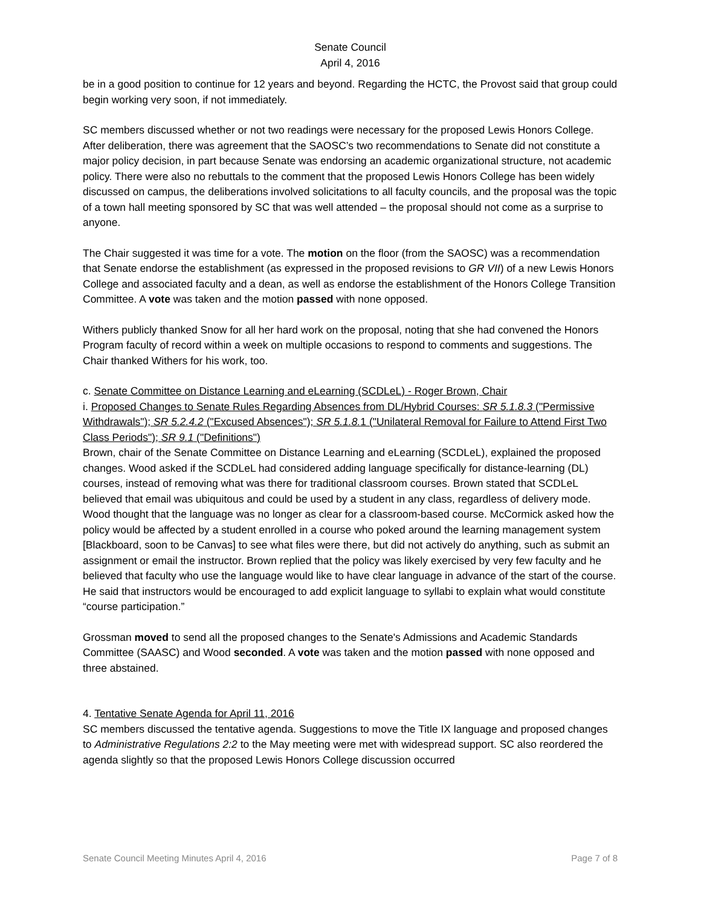Senate Council
April 4, 2016
be in a good position to continue for 12 years and beyond. Regarding the HCTC, the Provost said that group could begin working very soon, if not immediately.
SC members discussed whether or not two readings were necessary for the proposed Lewis Honors College. After deliberation, there was agreement that the SAOSC’s two recommendations to Senate did not constitute a major policy decision, in part because Senate was endorsing an academic organizational structure, not academic policy. There were also no rebuttals to the comment that the proposed Lewis Honors College has been widely discussed on campus, the deliberations involved solicitations to all faculty councils, and the proposal was the topic of a town hall meeting sponsored by SC that was well attended – the proposal should not come as a surprise to anyone.
The Chair suggested it was time for a vote. The motion on the floor (from the SAOSC) was a recommendation that Senate endorse the establishment (as expressed in the proposed revisions to GR VII) of a new Lewis Honors College and associated faculty and a dean, as well as endorse the establishment of the Honors College Transition Committee. A vote was taken and the motion passed with none opposed.
Withers publicly thanked Snow for all her hard work on the proposal, noting that she had convened the Honors Program faculty of record within a week on multiple occasions to respond to comments and suggestions. The Chair thanked Withers for his work, too.
c. Senate Committee on Distance Learning and eLearning (SCDLeL) - Roger Brown, Chair
i. Proposed Changes to Senate Rules Regarding Absences from DL/Hybrid Courses: SR 5.1.8.3 ("Permissive Withdrawals"); SR 5.2.4.2 ("Excused Absences"); SR 5.1.8. 1 ("Unilateral Removal for Failure to Attend First Two Class Periods"); SR 9.1 ("Definitions")
Brown, chair of the Senate Committee on Distance Learning and eLearning (SCDLeL), explained the proposed changes. Wood asked if the SCDLeL had considered adding language specifically for distance-learning (DL) courses, instead of removing what was there for traditional classroom courses. Brown stated that SCDLeL believed that email was ubiquitous and could be used by a student in any class, regardless of delivery mode. Wood thought that the language was no longer as clear for a classroom-based course. McCormick asked how the policy would be affected by a student enrolled in a course who poked around the learning management system [Blackboard, soon to be Canvas] to see what files were there, but did not actively do anything, such as submit an assignment or email the instructor. Brown replied that the policy was likely exercised by very few faculty and he believed that faculty who use the language would like to have clear language in advance of the start of the course. He said that instructors would be encouraged to add explicit language to syllabi to explain what would constitute “course participation.”
Grossman moved to send all the proposed changes to the Senate's Admissions and Academic Standards Committee (SAASC) and Wood seconded. A vote was taken and the motion passed with none opposed and three abstained.
4. Tentative Senate Agenda for April 11, 2016
SC members discussed the tentative agenda. Suggestions to move the Title IX language and proposed changes to Administrative Regulations 2:2 to the May meeting were met with widespread support. SC also reordered the agenda slightly so that the proposed Lewis Honors College discussion occurred
Senate Council Meeting Minutes April 4, 2016 Page 7 of 8